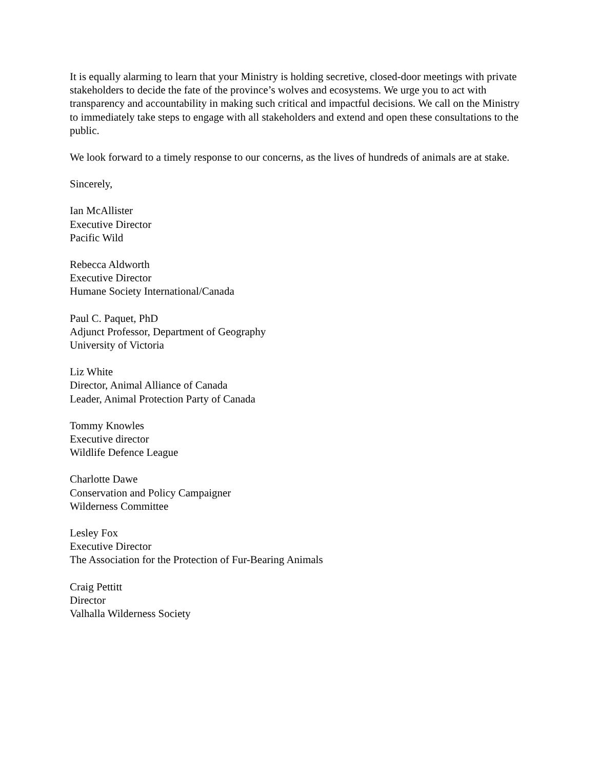It is equally alarming to learn that your Ministry is holding secretive, closed-door meetings with private stakeholders to decide the fate of the province’s wolves and ecosystems. We urge you to act with transparency and accountability in making such critical and impactful decisions. We call on the Ministry to immediately take steps to engage with all stakeholders and extend and open these consultations to the public.
We look forward to a timely response to our concerns, as the lives of hundreds of animals are at stake.
Sincerely,
Ian McAllister
Executive Director
Pacific Wild
Rebecca Aldworth
Executive Director
Humane Society International/Canada
Paul C. Paquet, PhD
Adjunct Professor, Department of Geography
University of Victoria
Liz White
Director, Animal Alliance of Canada
Leader, Animal Protection Party of Canada
Tommy Knowles
Executive director
Wildlife Defence League
Charlotte Dawe
Conservation and Policy Campaigner
Wilderness Committee
Lesley Fox
Executive Director
The Association for the Protection of Fur-Bearing Animals
Craig Pettitt
Director
Valhalla Wilderness Society